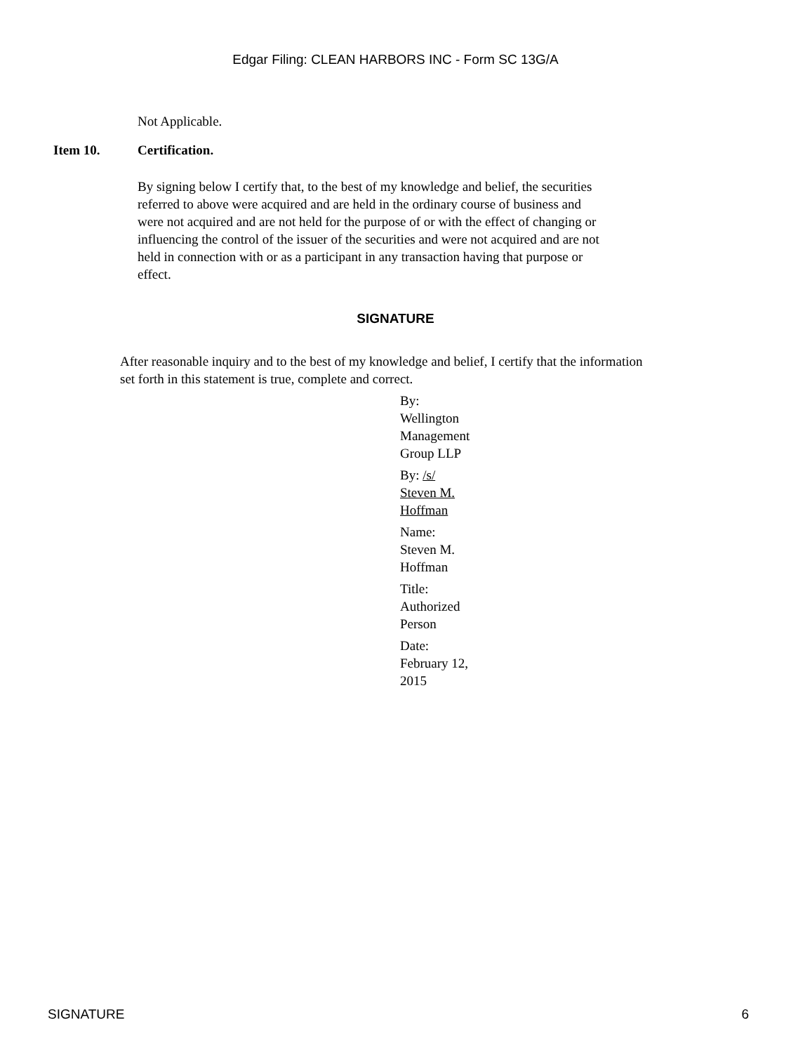Edgar Filing: CLEAN HARBORS INC - Form SC 13G/A
Not Applicable.
Item 10. Certification.
By signing below I certify that, to the best of my knowledge and belief, the securities referred to above were acquired and are held in the ordinary course of business and were not acquired and are not held for the purpose of or with the effect of changing or influencing the control of the issuer of the securities and were not acquired and are not held in connection with or as a participant in any transaction having that purpose or effect.
SIGNATURE
After reasonable inquiry and to the best of my knowledge and belief, I certify that the information set forth in this statement is true, complete and correct.
By:
Wellington
Management
Group LLP
By: /s/
Steven M.
Hoffman
Name:
Steven M.
Hoffman
Title:
Authorized
Person
Date:
February 12,
2015
SIGNATURE 6